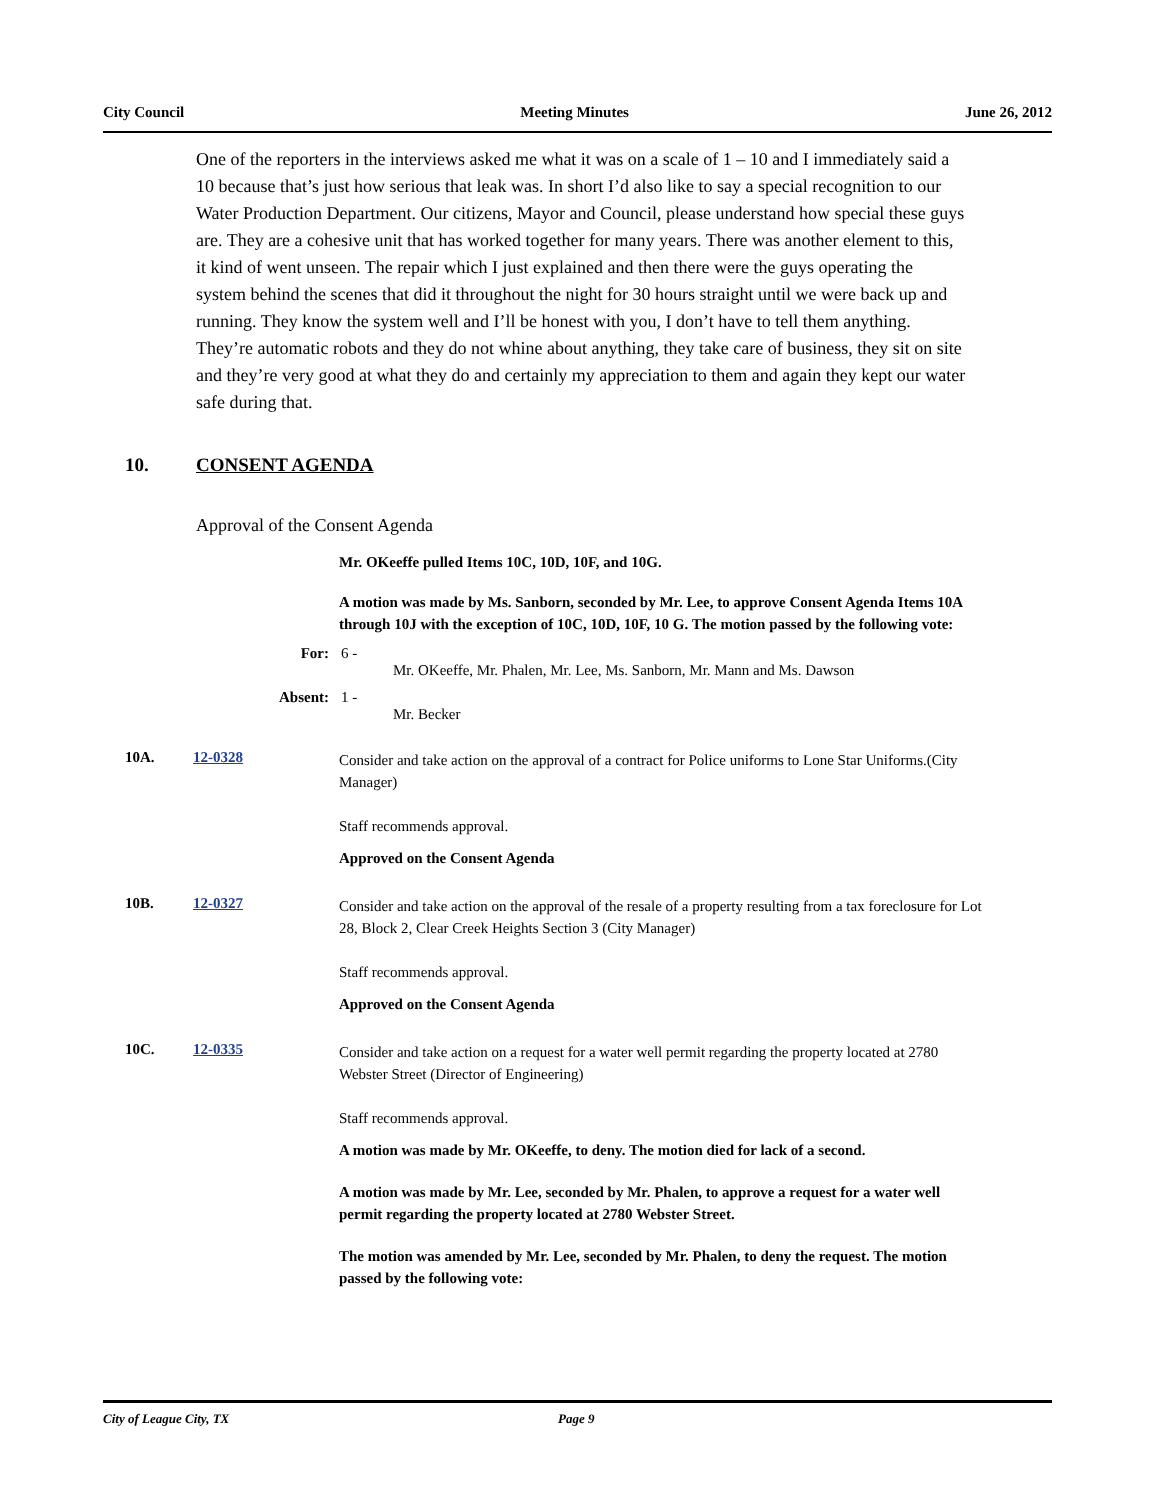City Council Meeting Minutes June 26, 2012
One of the reporters in the interviews asked me what it was on a scale of 1 – 10 and I immediately said a 10 because that’s just how serious that leak was. In short I’d also like to say a special recognition to our Water Production Department. Our citizens, Mayor and Council, please understand how special these guys are. They are a cohesive unit that has worked together for many years. There was another element to this, it kind of went unseen. The repair which I just explained and then there were the guys operating the system behind the scenes that did it throughout the night for 30 hours straight until we were back up and running. They know the system well and I’ll be honest with you, I don’t have to tell them anything. They’re automatic robots and they do not whine about anything, they take care of business, they sit on site and they’re very good at what they do and certainly my appreciation to them and again they kept our water safe during that.
10. CONSENT AGENDA
Approval of the Consent Agenda
Mr. OKeeffe pulled Items 10C, 10D, 10F, and 10G.
A motion was made by Ms. Sanborn, seconded by Mr. Lee, to approve Consent Agenda Items 10A through 10J with the exception of 10C, 10D, 10F, 10 G. The motion passed by the following vote:
For: 6 -
Mr. OKeeffe, Mr. Phalen, Mr. Lee, Ms. Sanborn, Mr. Mann and Ms. Dawson
Absent: 1 -
Mr. Becker
10A. 12-0328 Consider and take action on the approval of a contract for Police uniforms to Lone Star Uniforms.(City Manager)
Staff recommends approval.
Approved on the Consent Agenda
10B. 12-0327 Consider and take action on the approval of the resale of a property resulting from a tax foreclosure for Lot 28, Block 2, Clear Creek Heights Section 3 (City Manager)
Staff recommends approval.
Approved on the Consent Agenda
10C. 12-0335 Consider and take action on a request for a water well permit regarding the property located at 2780 Webster Street (Director of Engineering)
Staff recommends approval.
A motion was made by Mr. OKeeffe, to deny. The motion died for lack of a second.
A motion was made by Mr. Lee, seconded by Mr. Phalen, to approve a request for a water well permit regarding the property located at 2780 Webster Street.
The motion was amended by Mr. Lee, seconded by Mr. Phalen, to deny the request. The motion passed by the following vote:
City of League City, TX Page 9